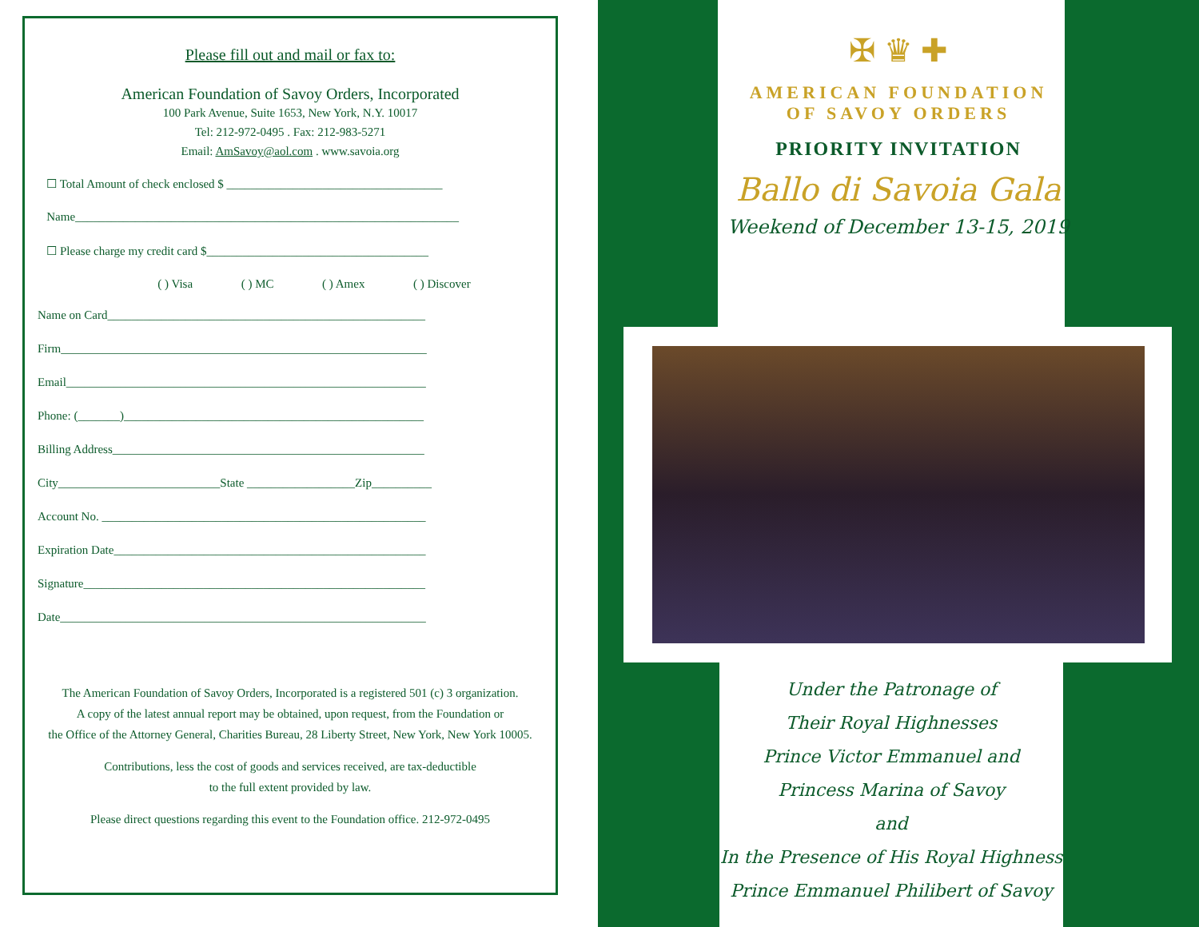Please fill out and mail or fax to:
American Foundation of Savoy Orders, Incorporated
100 Park Avenue, Suite 1653, New York, N.Y. 10017
Tel: 212-972-0495 . Fax: 212-983-5271
Email: AmSavoy@aol.com . www.savoia.org
☐ Total Amount of check enclosed $ ____________________________________
Name________________________________________________________________
☐ Please charge my credit card $_____________________________________
( ) Visa ( ) MC ( ) Amex ( ) Discover
Name on Card_____________________________________________________
Firm_____________________________________________________________
Email____________________________________________________________
Phone: (_______)__________________________________________________
Billing Address____________________________________________________
City___________________________State __________________Zip__________
Account No. ______________________________________________________
Expiration Date____________________________________________________
Signature_________________________________________________________
Date_____________________________________________________________
The American Foundation of Savoy Orders, Incorporated is a registered 501 (c) 3 organization.
A copy of the latest annual report may be obtained, upon request, from the Foundation or
the Office of the Attorney General, Charities Bureau, 28 Liberty Street, New York, New York 10005.
Contributions, less the cost of goods and services received, are tax-deductible
to the full extent provided by law.
Please direct questions regarding this event to the Foundation office. 212-972-0495
✠ ♛ ✚
AMERICAN FOUNDATION
OF SAVOY ORDERS
PRIORITY INVITATION
Ballo di Savoia Gala
Weekend of December 13-15, 2019
Under the Patronage of
Their Royal Highnesses
Prince Victor Emmanuel and
Princess Marina of Savoy
and
In the Presence of His Royal Highness
Prince Emmanuel Philibert of Savoy